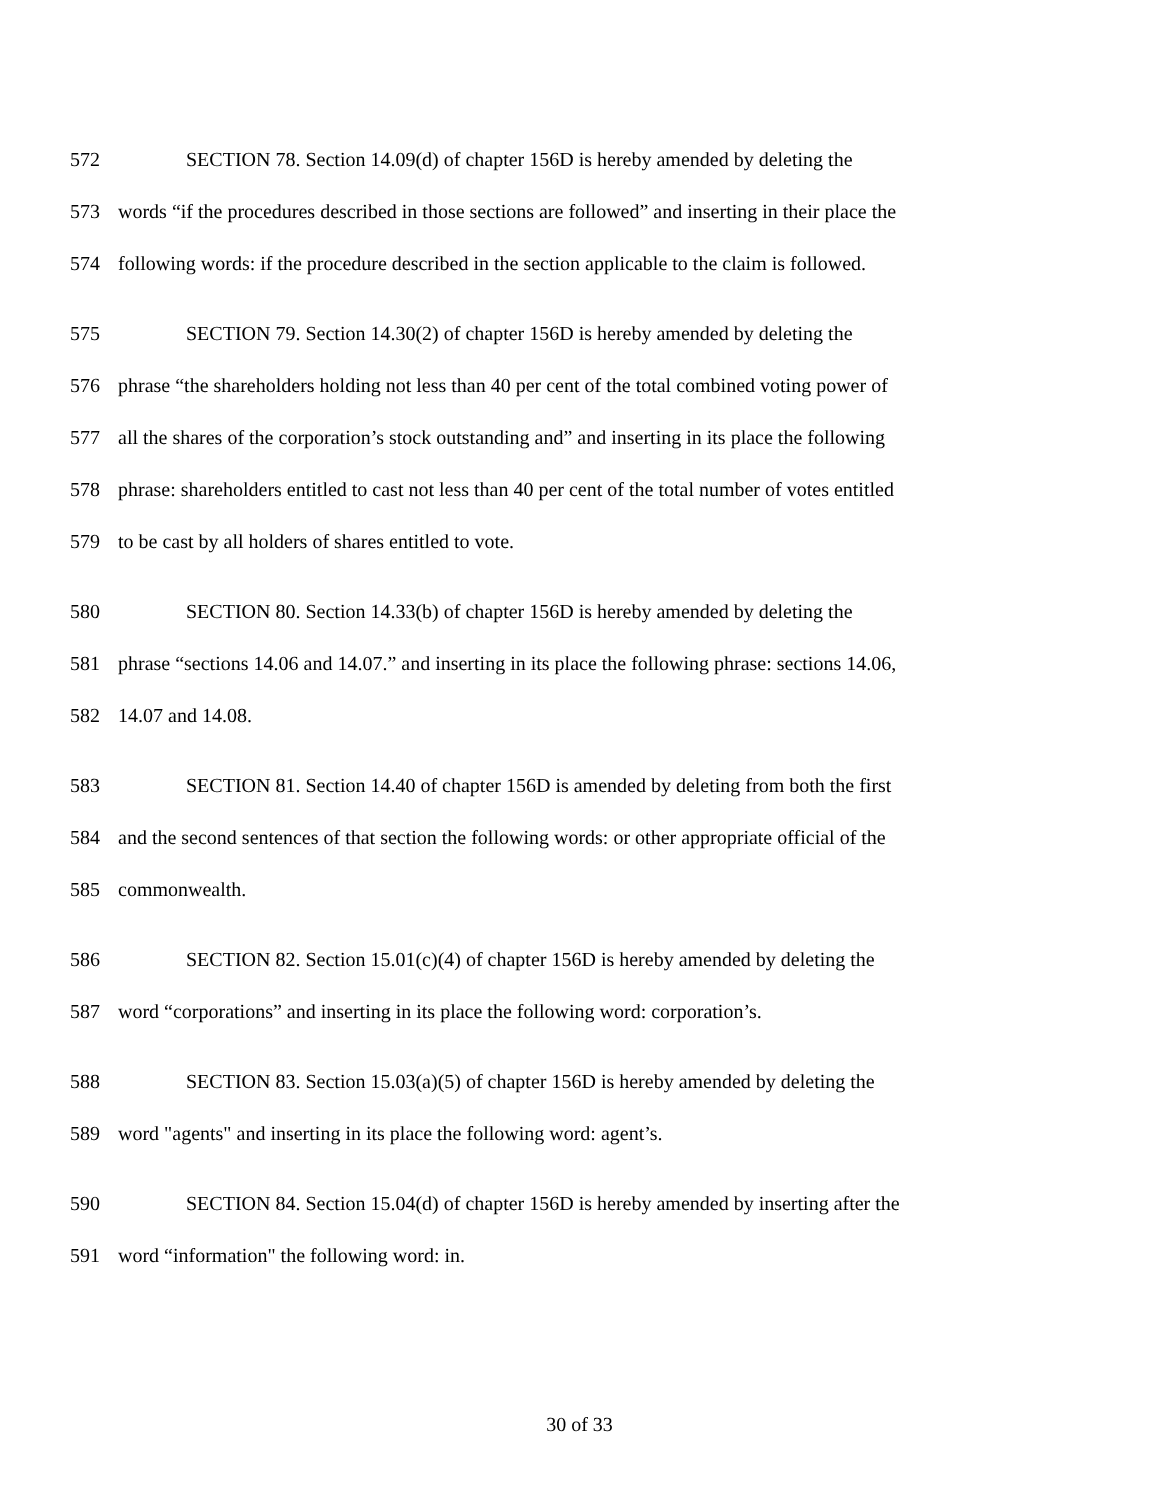572 SECTION 78. Section 14.09(d) of chapter 156D is hereby amended by deleting the
573 words “if the procedures described in those sections are followed” and inserting in their place the
574 following words: if the procedure described in the section applicable to the claim is followed.
575 SECTION 79. Section 14.30(2) of chapter 156D is hereby amended by deleting the
576 phrase “the shareholders holding not less than 40 per cent of the total combined voting power of
577 all the shares of the corporation’s stock outstanding and” and inserting in its place the following
578 phrase: shareholders entitled to cast not less than 40 per cent of the total number of votes entitled
579 to be cast by all holders of shares entitled to vote.
580 SECTION 80. Section 14.33(b) of chapter 156D is hereby amended by deleting the
581 phrase “sections 14.06 and 14.07.” and inserting in its place the following phrase: sections 14.06,
582 14.07 and 14.08.
583 SECTION 81. Section 14.40 of chapter 156D is amended by deleting from both the first
584 and the second sentences of that section the following words: or other appropriate official of the
585 commonwealth.
586 SECTION 82. Section 15.01(c)(4) of chapter 156D is hereby amended by deleting the
587 word “corporations” and inserting in its place the following word: corporation’s.
588 SECTION 83. Section 15.03(a)(5) of chapter 156D is hereby amended by deleting the
589 word "agents" and inserting in its place the following word: agent’s.
590 SECTION 84. Section 15.04(d) of chapter 156D is hereby amended by inserting after the
591 word “information" the following word: in.
30 of 33